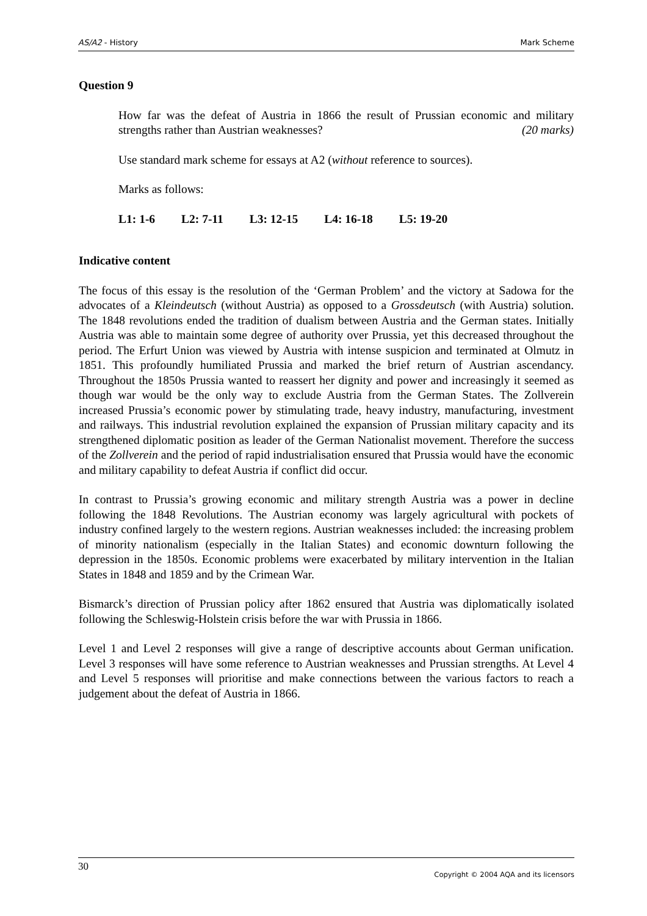AS/A2 - History Mark Scheme
Question 9
How far was the defeat of Austria in 1866 the result of Prussian economic and military strengths rather than Austrian weaknesses? (20 marks)
Use standard mark scheme for essays at A2 (without reference to sources).
Marks as follows:
L1: 1-6 L2: 7-11 L3: 12-15 L4: 16-18 L5: 19-20
Indicative content
The focus of this essay is the resolution of the ‘German Problem’ and the victory at Sadowa for the advocates of a Kleindeutsch (without Austria) as opposed to a Grossdeutsch (with Austria) solution. The 1848 revolutions ended the tradition of dualism between Austria and the German states. Initially Austria was able to maintain some degree of authority over Prussia, yet this decreased throughout the period. The Erfurt Union was viewed by Austria with intense suspicion and terminated at Olmutz in 1851. This profoundly humiliated Prussia and marked the brief return of Austrian ascendancy. Throughout the 1850s Prussia wanted to reassert her dignity and power and increasingly it seemed as though war would be the only way to exclude Austria from the German States. The Zollverein increased Prussia’s economic power by stimulating trade, heavy industry, manufacturing, investment and railways. This industrial revolution explained the expansion of Prussian military capacity and its strengthened diplomatic position as leader of the German Nationalist movement. Therefore the success of the Zollverein and the period of rapid industrialisation ensured that Prussia would have the economic and military capability to defeat Austria if conflict did occur.
In contrast to Prussia’s growing economic and military strength Austria was a power in decline following the 1848 Revolutions. The Austrian economy was largely agricultural with pockets of industry confined largely to the western regions. Austrian weaknesses included: the increasing problem of minority nationalism (especially in the Italian States) and economic downturn following the depression in the 1850s. Economic problems were exacerbated by military intervention in the Italian States in 1848 and 1859 and by the Crimean War.
Bismarck’s direction of Prussian policy after 1862 ensured that Austria was diplomatically isolated following the Schleswig-Holstein crisis before the war with Prussia in 1866.
Level 1 and Level 2 responses will give a range of descriptive accounts about German unification. Level 3 responses will have some reference to Austrian weaknesses and Prussian strengths. At Level 4 and Level 5 responses will prioritise and make connections between the various factors to reach a judgement about the defeat of Austria in 1866.
30 Copyright © 2004 AQA and its licensors